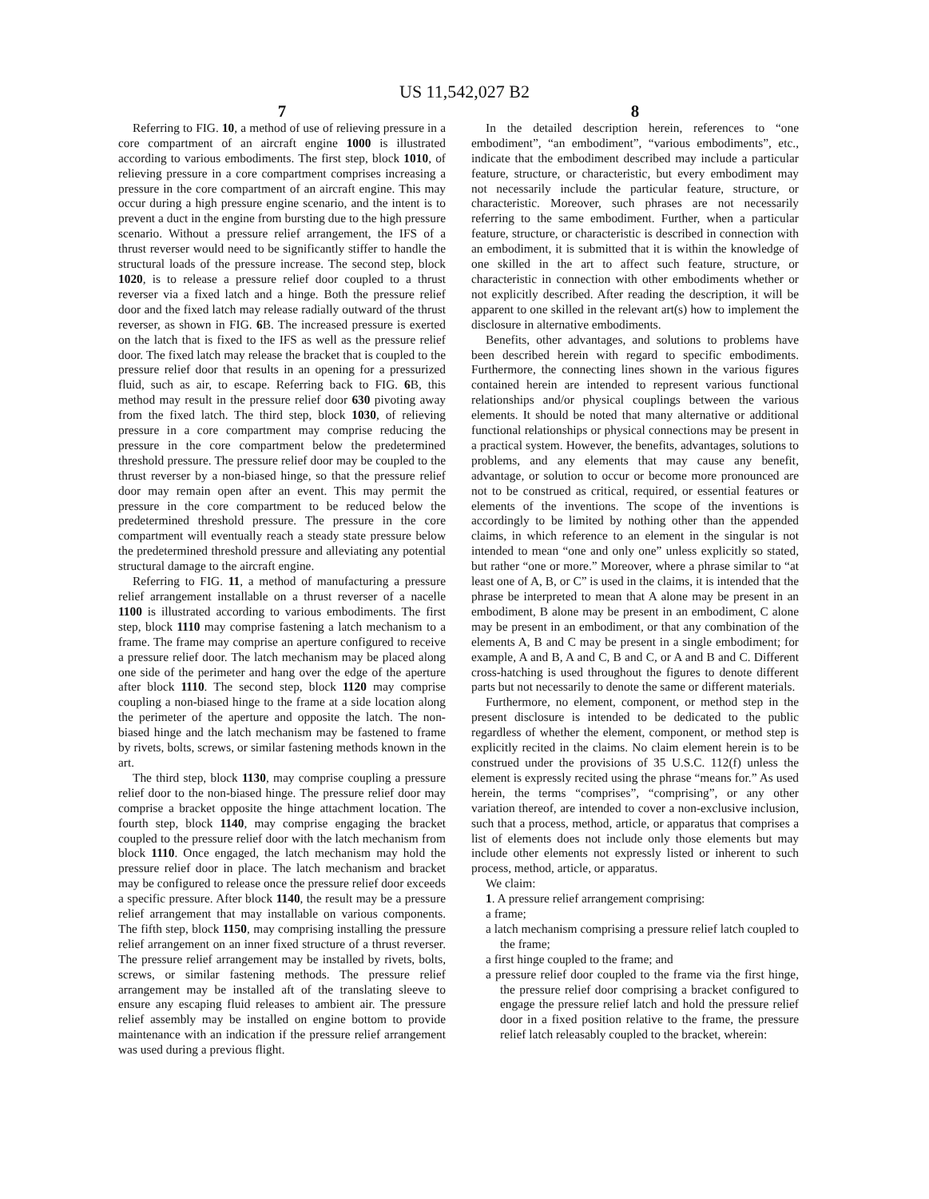US 11,542,027 B2
7
Referring to FIG. 10, a method of use of relieving pressure in a core compartment of an aircraft engine 1000 is illustrated according to various embodiments. The first step, block 1010, of relieving pressure in a core compartment comprises increasing a pressure in the core compartment of an aircraft engine. This may occur during a high pressure engine scenario, and the intent is to prevent a duct in the engine from bursting due to the high pressure scenario. Without a pressure relief arrangement, the IFS of a thrust reverser would need to be significantly stiffer to handle the structural loads of the pressure increase. The second step, block 1020, is to release a pressure relief door coupled to a thrust reverser via a fixed latch and a hinge. Both the pressure relief door and the fixed latch may release radially outward of the thrust reverser, as shown in FIG. 6 B. The increased pressure is exerted on the latch that is fixed to the IFS as well as the pressure relief door. The fixed latch may release the bracket that is coupled to the pressure relief door that results in an opening for a pressurized fluid, such as air, to escape. Referring back to FIG. 6 B, this method may result in the pressure relief door 630 pivoting away from the fixed latch. The third step, block 1030, of relieving pressure in a core compartment may comprise reducing the pressure in the core compartment below the predetermined threshold pressure. The pressure relief door may be coupled to the thrust reverser by a non-biased hinge, so that the pressure relief door may remain open after an event. This may permit the pressure in the core compartment to be reduced below the predetermined threshold pressure. The pressure in the core compartment will eventually reach a steady state pressure below the predetermined threshold pressure and alleviating any potential structural damage to the aircraft engine.
Referring to FIG. 11, a method of manufacturing a pressure relief arrangement installable on a thrust reverser of a nacelle 1100 is illustrated according to various embodiments. The first step, block 1110 may comprise fastening a latch mechanism to a frame. The frame may comprise an aperture configured to receive a pressure relief door. The latch mechanism may be placed along one side of the perimeter and hang over the edge of the aperture after block 1110. The second step, block 1120 may comprise coupling a non-biased hinge to the frame at a side location along the perimeter of the aperture and opposite the latch. The non-biased hinge and the latch mechanism may be fastened to frame by rivets, bolts, screws, or similar fastening methods known in the art.
The third step, block 1130, may comprise coupling a pressure relief door to the non-biased hinge. The pressure relief door may comprise a bracket opposite the hinge attachment location. The fourth step, block 1140, may comprise engaging the bracket coupled to the pressure relief door with the latch mechanism from block 1110. Once engaged, the latch mechanism may hold the pressure relief door in place. The latch mechanism and bracket may be configured to release once the pressure relief door exceeds a specific pressure. After block 1140, the result may be a pressure relief arrangement that may installable on various components. The fifth step, block 1150, may comprising installing the pressure relief arrangement on an inner fixed structure of a thrust reverser. The pressure relief arrangement may be installed by rivets, bolts, screws, or similar fastening methods. The pressure relief arrangement may be installed aft of the translating sleeve to ensure any escaping fluid releases to ambient air. The pressure relief assembly may be installed on engine bottom to provide maintenance with an indication if the pressure relief arrangement was used during a previous flight.
8
In the detailed description herein, references to “one embodiment”, “an embodiment”, “various embodiments”, etc., indicate that the embodiment described may include a particular feature, structure, or characteristic, but every embodiment may not necessarily include the particular feature, structure, or characteristic. Moreover, such phrases are not necessarily referring to the same embodiment. Further, when a particular feature, structure, or characteristic is described in connection with an embodiment, it is submitted that it is within the knowledge of one skilled in the art to affect such feature, structure, or characteristic in connection with other embodiments whether or not explicitly described. After reading the description, it will be apparent to one skilled in the relevant art(s) how to implement the disclosure in alternative embodiments.
Benefits, other advantages, and solutions to problems have been described herein with regard to specific embodiments. Furthermore, the connecting lines shown in the various figures contained herein are intended to represent various functional relationships and/or physical couplings between the various elements. It should be noted that many alternative or additional functional relationships or physical connections may be present in a practical system. However, the benefits, advantages, solutions to problems, and any elements that may cause any benefit, advantage, or solution to occur or become more pronounced are not to be construed as critical, required, or essential features or elements of the inventions. The scope of the inventions is accordingly to be limited by nothing other than the appended claims, in which reference to an element in the singular is not intended to mean “one and only one” unless explicitly so stated, but rather “one or more.” Moreover, where a phrase similar to “at least one of A, B, or C” is used in the claims, it is intended that the phrase be interpreted to mean that A alone may be present in an embodiment, B alone may be present in an embodiment, C alone may be present in an embodiment, or that any combination of the elements A, B and C may be present in a single embodiment; for example, A and B, A and C, B and C, or A and B and C. Different cross-hatching is used throughout the figures to denote different parts but not necessarily to denote the same or different materials.
Furthermore, no element, component, or method step in the present disclosure is intended to be dedicated to the public regardless of whether the element, component, or method step is explicitly recited in the claims. No claim element herein is to be construed under the provisions of 35 U.S.C. 112(f) unless the element is expressly recited using the phrase “means for.” As used herein, the terms “comprises”, “comprising”, or any other variation thereof, are intended to cover a non-exclusive inclusion, such that a process, method, article, or apparatus that comprises a list of elements does not include only those elements but may include other elements not expressly listed or inherent to such process, method, article, or apparatus.
We claim:
1. A pressure relief arrangement comprising:
a frame;
a latch mechanism comprising a pressure relief latch coupled to the frame;
a first hinge coupled to the frame; and
a pressure relief door coupled to the frame via the first hinge, the pressure relief door comprising a bracket configured to engage the pressure relief latch and hold the pressure relief door in a fixed position relative to the frame, the pressure relief latch releasably coupled to the bracket, wherein: